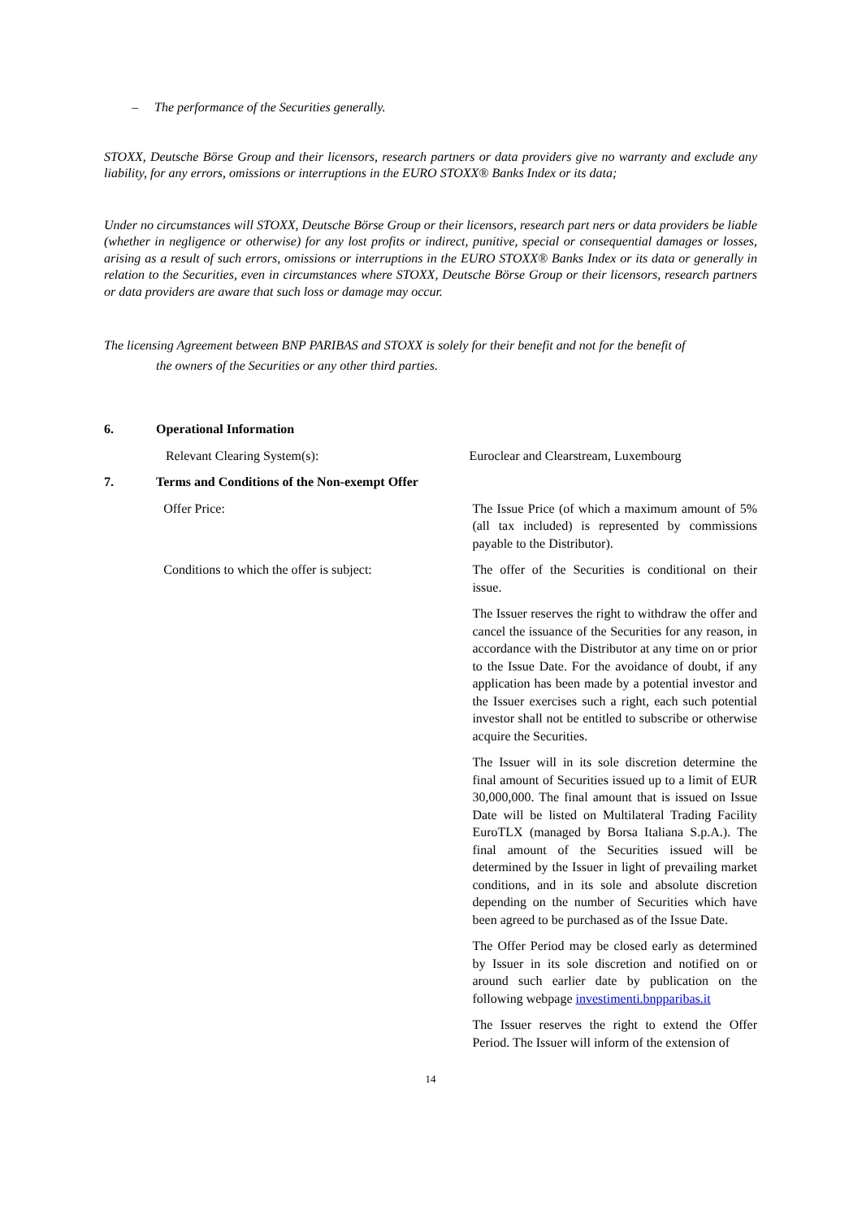– The performance of the Securities generally.
STOXX, Deutsche Börse Group and their licensors, research partners or data providers give no warranty and exclude any liability, for any errors, omissions or interruptions in the EURO STOXX® Banks Index or its data;
Under no circumstances will STOXX, Deutsche Börse Group or their licensors, research part ners or data providers be liable (whether in negligence or otherwise) for any lost profits or indirect, punitive, special or consequential damages or losses, arising as a result of such errors, omissions or interruptions in the EURO STOXX® Banks Index or its data or generally in relation to the Securities, even in circumstances where STOXX, Deutsche Börse Group or their licensors, research partners or data providers are aware that such loss or damage may occur.
The licensing Agreement between BNP PARIBAS and STOXX is solely for their benefit and not for the benefit of
the owners of the Securities or any other third parties.
6. Operational Information
Relevant Clearing System(s): Euroclear and Clearstream, Luxembourg
7. Terms and Conditions of the Non-exempt Offer
Offer Price: The Issue Price (of which a maximum amount of 5% (all tax included) is represented by commissions payable to the Distributor).
Conditions to which the offer is subject:
The offer of the Securities is conditional on their issue.
The Issuer reserves the right to withdraw the offer and cancel the issuance of the Securities for any reason, in accordance with the Distributor at any time on or prior to the Issue Date. For the avoidance of doubt, if any application has been made by a potential investor and the Issuer exercises such a right, each such potential investor shall not be entitled to subscribe or otherwise acquire the Securities.
The Issuer will in its sole discretion determine the final amount of Securities issued up to a limit of EUR 30,000,000. The final amount that is issued on Issue Date will be listed on Multilateral Trading Facility EuroTLX (managed by Borsa Italiana S.p.A.). The final amount of the Securities issued will be determined by the Issuer in light of prevailing market conditions, and in its sole and absolute discretion depending on the number of Securities which have been agreed to be purchased as of the Issue Date.
The Offer Period may be closed early as determined by Issuer in its sole discretion and notified on or around such earlier date by publication on the following webpage investimenti.bnpparibas.it
The Issuer reserves the right to extend the Offer Period. The Issuer will inform of the extension of
14